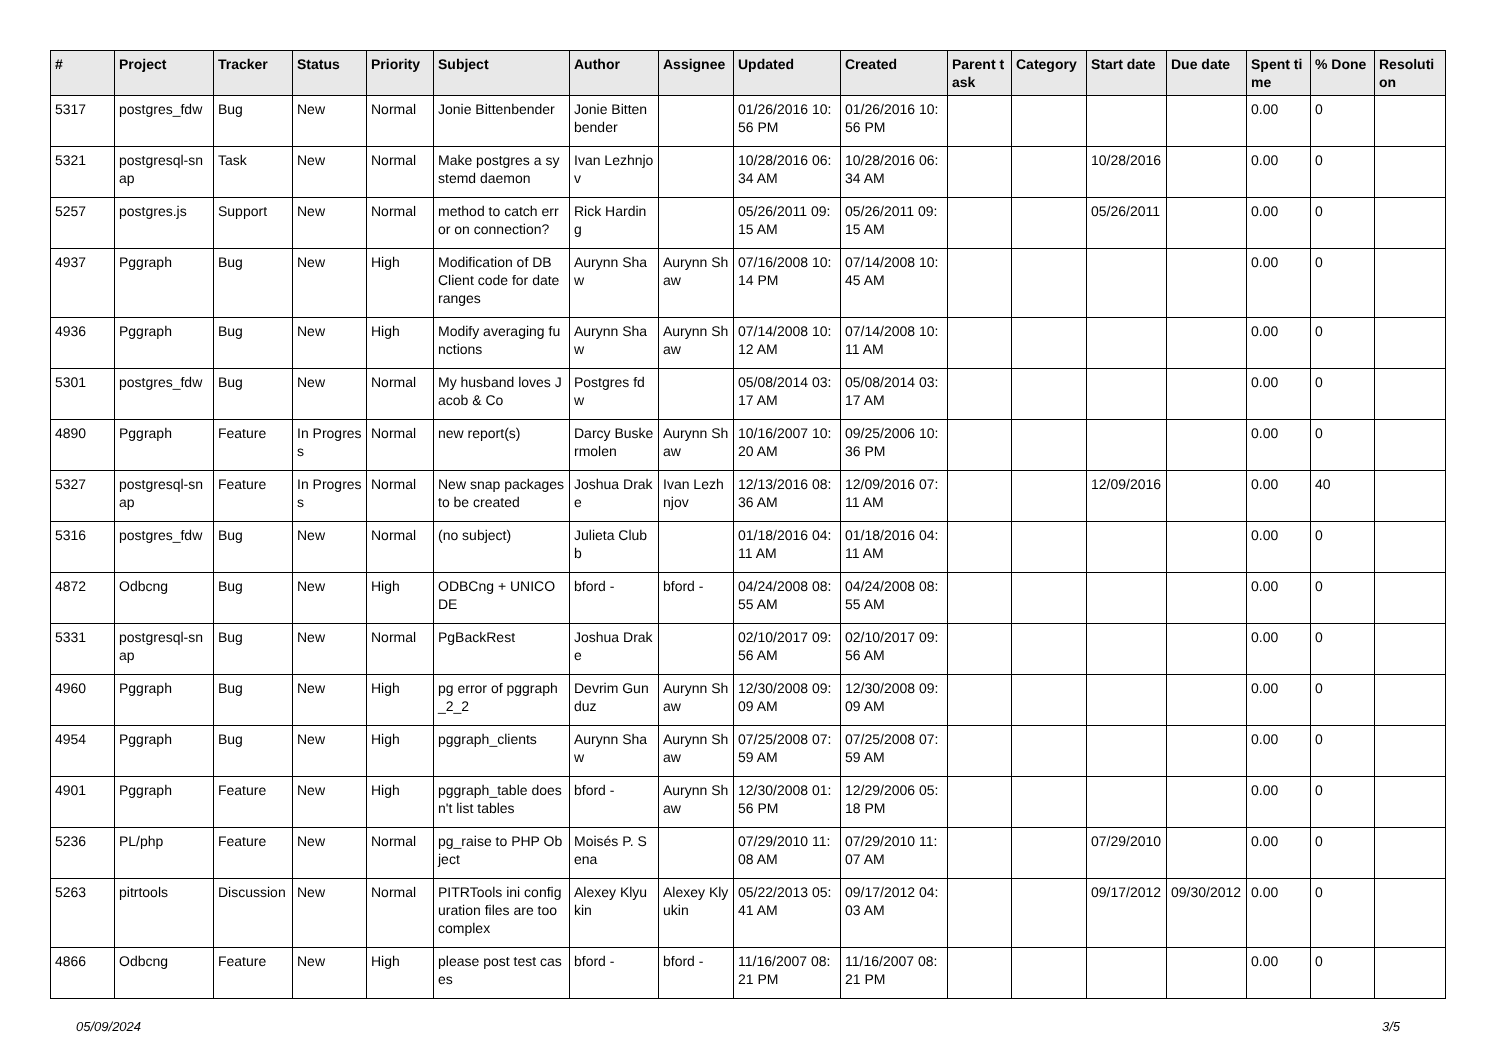| # | Project | Tracker | Status | Priority | Subject | Author | Assignee | Updated | Created | Parent task | Category | Start date | Due date | Spent time | % Done | Resolution |
| --- | --- | --- | --- | --- | --- | --- | --- | --- | --- | --- | --- | --- | --- | --- | --- | --- |
| 5317 | postgres_fdw | Bug | New | Normal | Jonie Bittenbender | Jonie Bittenbender | | 01/26/2016 10:56 PM | 01/26/2016 10:56 PM | | | | | 0.00 | 0 | |
| 5321 | postgresql-snap | Task | New | Normal | Make postgres a systemd daemon | Ivan Lezhnjov | | 10/28/2016 06:34 AM | 10/28/2016 06:34 AM | | | 10/28/2016 | | 0.00 | 0 | |
| 5257 | postgres.js | Support | New | Normal | method to catch error on connection? | Rick Harding | | 05/26/2011 09:15 AM | 05/26/2011 09:15 AM | | | 05/26/2011 | | 0.00 | 0 | |
| 4937 | Pggraph | Bug | New | High | Modification of DB Client code for date ranges | Aurynn Shaw | Aurynn Shaw | 07/16/2008 10:14 PM | 07/14/2008 10:45 AM | | | | | 0.00 | 0 | |
| 4936 | Pggraph | Bug | New | High | Modify averaging functions | Aurynn Shaw | Aurynn Shaw | 07/14/2008 10:12 AM | 07/14/2008 10:11 AM | | | | | 0.00 | 0 | |
| 5301 | postgres_fdw | Bug | New | Normal | My husband loves Jacob & Co | Postgres fdw | | 05/08/2014 03:17 AM | 05/08/2014 03:17 AM | | | | | 0.00 | 0 | |
| 4890 | Pggraph | Feature | In Progress | Normal | new report(s) | Darcy Buskermolen | Aurynn Shaw | 10/16/2007 10:20 AM | 09/25/2006 10:36 PM | | | | | 0.00 | 0 | |
| 5327 | postgresql-snap | Feature | In Progress | Normal | New snap packages to be created | Joshua Drake | Ivan Lezhnjov | 12/13/2016 08:36 AM | 12/09/2016 07:11 AM | | | 12/09/2016 | | 0.00 | 40 | |
| 5316 | postgres_fdw | Bug | New | Normal | (no subject) | Julieta Clubb | | 01/18/2016 04:11 AM | 01/18/2016 04:11 AM | | | | | 0.00 | 0 | |
| 4872 | Odbcng | Bug | New | High | ODBCng + UNICODE | bford - | bford - | 04/24/2008 08:55 AM | 04/24/2008 08:55 AM | | | | | 0.00 | 0 | |
| 5331 | postgresql-snap | Bug | New | Normal | PgBackRest | Joshua Drake | | 02/10/2017 09:56 AM | 02/10/2017 09:56 AM | | | | | 0.00 | 0 | |
| 4960 | Pggraph | Bug | New | High | pg error of pggraph_2_2 | Devrim Gunduz | Aurynn Shaw | 12/30/2008 09:09 AM | 12/30/2008 09:09 AM | | | | | 0.00 | 0 | |
| 4954 | Pggraph | Bug | New | High | pggraph_clients | Aurynn Shaw | Aurynn Shaw | 07/25/2008 07:59 AM | 07/25/2008 07:59 AM | | | | | 0.00 | 0 | |
| 4901 | Pggraph | Feature | New | High | pggraph_table doesn't list tables | bford - | Aurynn Shaw | 12/30/2008 01:56 PM | 12/29/2006 05:18 PM | | | | | 0.00 | 0 | |
| 5236 | PL/php | Feature | New | Normal | pg_raise to PHP Object | Moisés P. Sena | | 07/29/2010 11:08 AM | 07/29/2010 11:07 AM | | | 07/29/2010 | | 0.00 | 0 | |
| 5263 | pitrtools | Discussion | New | Normal | PITRTools ini configuration files are too complex | Alexey Klyukin | Alexey Klyukin | 05/22/2013 05:41 AM | 09/17/2012 04:03 AM | | | 09/17/2012 | 09/30/2012 | 0.00 | 0 | |
| 4866 | Odbcng | Feature | New | High | please post test cases | bford - | bford - | 11/16/2007 08:21 PM | 11/16/2007 08:21 PM | | | | | 0.00 | 0 | |
05/09/2024 3/5